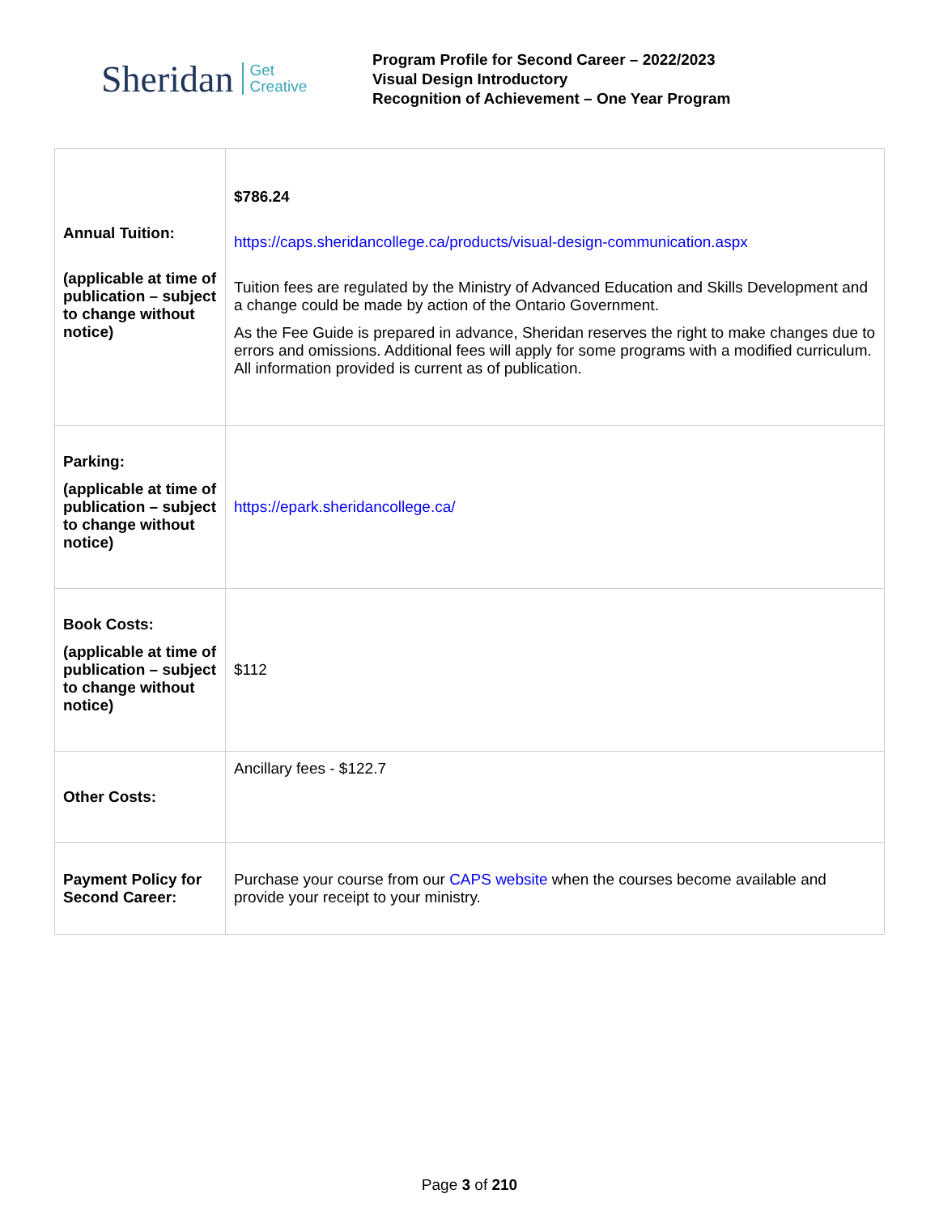Sheridan Get
Creative
Program Profile for Second Career – 2022/2023
Visual Design Introductory
Recognition of Achievement – One Year Program
| Annual Tuition: (applicable at time of publication – subject to change without notice) | $786.24 https://caps.sheridancollege.ca/products/visual-design-communication.aspx Tuition fees are regulated by the Ministry of Advanced Education and Skills Development and a change could be made by action of the Ontario Government. As the Fee Guide is prepared in advance, Sheridan reserves the right to make changes due to errors and omissions. Additional fees will apply for some programs with a modified curriculum. All information provided is current as of publication. |
| Parking: (applicable at time of publication – subject to change without notice) | https://epark.sheridancollege.ca/ |
| Book Costs: (applicable at time of publication – subject to change without notice) | $112 |
| Other Costs: | Ancillary fees - $122.7 |
| Payment Policy for Second Career: | Purchase your course from our CAPS website when the courses become available and provide your receipt to your ministry. |
Page 3 of 210